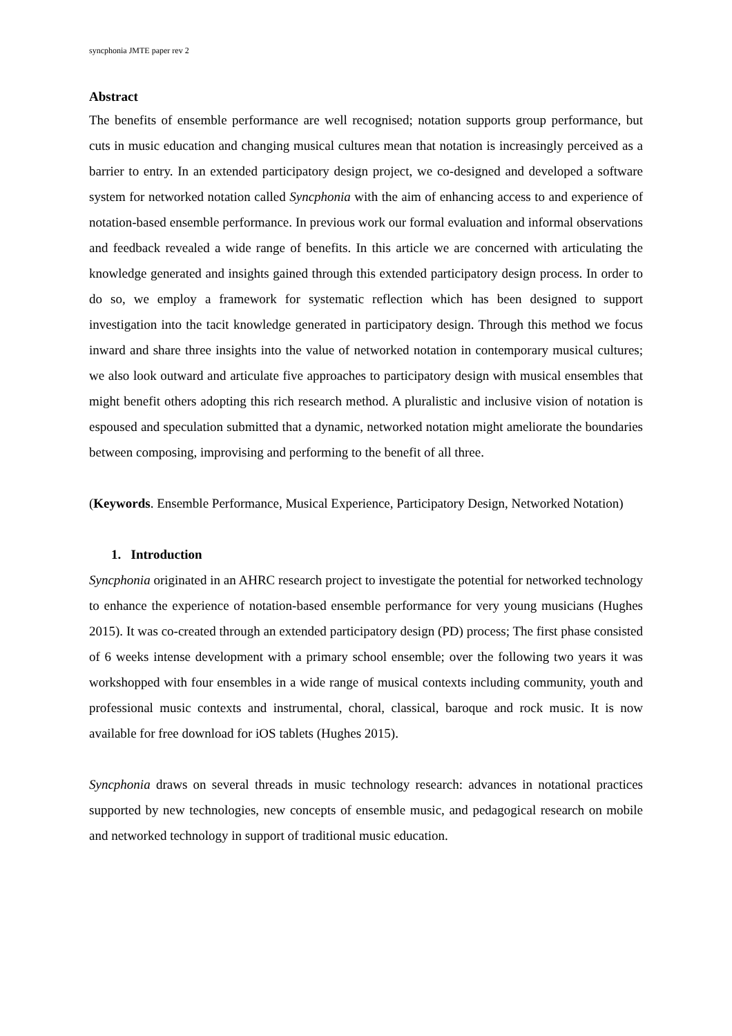syncphonia JMTE paper rev 2
Abstract
The benefits of ensemble performance are well recognised; notation supports group performance, but cuts in music education and changing musical cultures mean that notation is increasingly perceived as a barrier to entry. In an extended participatory design project, we co-designed and developed a software system for networked notation called Syncphonia with the aim of enhancing access to and experience of notation-based ensemble performance. In previous work our formal evaluation and informal observations and feedback revealed a wide range of benefits. In this article we are concerned with articulating the knowledge generated and insights gained through this extended participatory design process. In order to do so, we employ a framework for systematic reflection which has been designed to support investigation into the tacit knowledge generated in participatory design. Through this method we focus inward and share three insights into the value of networked notation in contemporary musical cultures; we also look outward and articulate five approaches to participatory design with musical ensembles that might benefit others adopting this rich research method. A pluralistic and inclusive vision of notation is espoused and speculation submitted that a dynamic, networked notation might ameliorate the boundaries between composing, improvising and performing to the benefit of all three.
(Keywords. Ensemble Performance, Musical Experience, Participatory Design, Networked Notation)
1. Introduction
Syncphonia originated in an AHRC research project to investigate the potential for networked technology to enhance the experience of notation-based ensemble performance for very young musicians (Hughes 2015). It was co-created through an extended participatory design (PD) process; The first phase consisted of 6 weeks intense development with a primary school ensemble; over the following two years it was workshopped with four ensembles in a wide range of musical contexts including community, youth and professional music contexts and instrumental, choral, classical, baroque and rock music. It is now available for free download for iOS tablets (Hughes 2015).
Syncphonia draws on several threads in music technology research: advances in notational practices supported by new technologies, new concepts of ensemble music, and pedagogical research on mobile and networked technology in support of traditional music education.